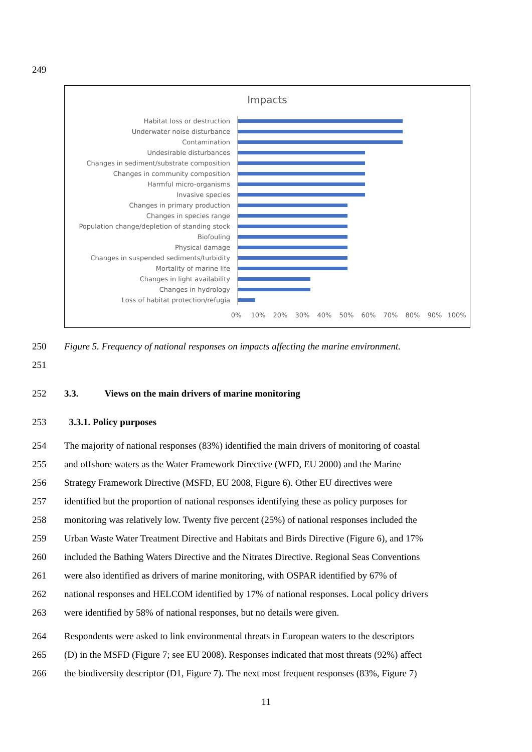249
Impacts
Habitat loss or destruction
Underwater noise disturbance
Contamination
Undesirable disturbances
Changes in sediment/substrate composition
Changes in community composition
Harmful micro-organisms
Invasive species
Changes in primary production
Changes in species range
Population change/depletion of standing stock
Biofouling
Physical damage
Changes in suspended sediments/turbidity
Mortality of marine life
Changes in light availability
Changes in hydrology
Loss of habitat protection/refugia
0% 10% 20% 30% 40% 50% 60% 70% 80% 90% 100%
250 Figure 5. Frequency of national responses on impacts affecting the marine environment.
251
252 3.3. Views on the main drivers of marine monitoring
253 3.3.1. Policy purposes
254 The majority of national responses (83%) identified the main drivers of monitoring of coastal
255 and offshore waters as the Water Framework Directive (WFD, EU 2000) and the Marine
256 Strategy Framework Directive (MSFD, EU 2008, Figure 6). Other EU directives were
257 identified but the proportion of national responses identifying these as policy purposes for
258 monitoring was relatively low. Twenty five percent (25%) of national responses included the
259 Urban Waste Water Treatment Directive and Habitats and Birds Directive (Figure 6), and 17%
260 included the Bathing Waters Directive and the Nitrates Directive. Regional Seas Conventions
261 were also identified as drivers of marine monitoring, with OSPAR identified by 67% of
262 national responses and HELCOM identified by 17% of national responses. Local policy drivers
263 were identified by 58% of national responses, but no details were given.
264 Respondents were asked to link environmental threats in European waters to the descriptors
265 (D) in the MSFD (Figure 7; see EU 2008). Responses indicated that most threats (92%) affect
266 the biodiversity descriptor (D1, Figure 7). The next most frequent responses (83%, Figure 7)
11